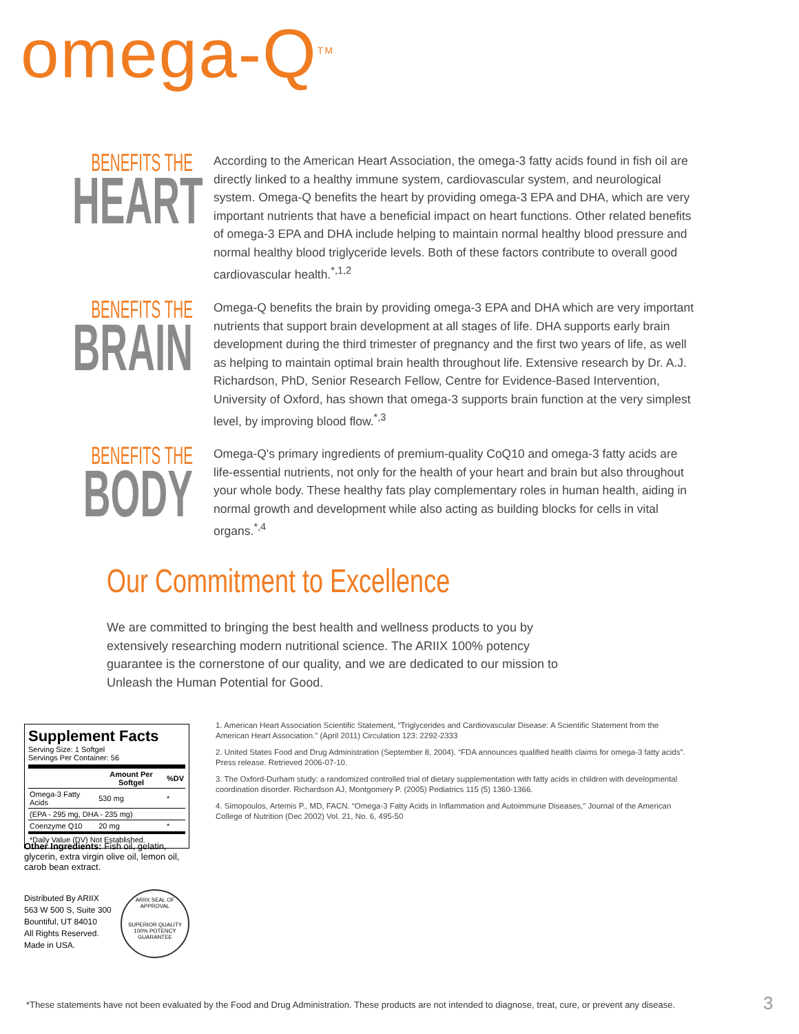omega-Q<sup>TM</sup>
BENEFITS THE
HEART
According to the American Heart Association, the omega-3 fatty acids found in fish oil are directly linked to a healthy immune system, cardiovascular system, and neurological system. Omega-Q benefits the heart by providing omega-3 EPA and DHA, which are very important nutrients that have a beneficial impact on heart functions. Other related benefits of omega-3 EPA and DHA include helping to maintain normal healthy blood pressure and normal healthy blood triglyceride levels. Both of these factors contribute to overall good cardiovascular health.<sup>*,1,2</sup>
BENEFITS THE
BRAIN
Omega-Q benefits the brain by providing omega-3 EPA and DHA which are very important nutrients that support brain development at all stages of life. DHA supports early brain development during the third trimester of pregnancy and the first two years of life, as well as helping to maintain optimal brain health throughout life. Extensive research by Dr. A.J. Richardson, PhD, Senior Research Fellow, Centre for Evidence-Based Intervention, University of Oxford, has shown that omega-3 supports brain function at the very simplest level, by improving blood flow.<sup>*,3</sup>
BENEFITS THE
BODY
Omega-Q's primary ingredients of premium-quality CoQ10 and omega-3 fatty acids are life-essential nutrients, not only for the health of your heart and brain but also throughout your whole body. These healthy fats play complementary roles in human health, aiding in normal growth and development while also acting as building blocks for cells in vital organs.<sup>*,4</sup>
Our Commitment to Excellence
We are committed to bringing the best health and wellness products to you by extensively researching modern nutritional science. The ARIIX 100% potency guarantee is the cornerstone of our quality, and we are dedicated to our mission to Unleash the Human Potential for Good.
Supplement Facts
Serving Size: 1 Softgel
Servings Per Container: 56
| | Amount Per Softgel | %DV |
| --- | --- | --- |
| Omega-3 Fatty Acids | 530 mg | * |
| (EPA - 295 mg, DHA - 235 mg) | | |
| Coenzyme Q10 | 20 mg | * |
| *Daily Value (DV) Not Established. | | |
Other Ingredients: Fish oil, gelatin, glycerin, extra virgin olive oil, lemon oil, carob bean extract.
Distributed By ARIIX
563 W 500 S, Suite 300
Bountiful, UT 84010
All Rights Reserved.
Made in USA.
ARIIX SEAL OF APPROVAL
SUPERIOR QUALITY
100% POTENCY GUARANTEE
1. American Heart Association Scientific Statement, “Triglycerides and Cardiovascular Disease: A Scientific Statement from the American Heart Association.” (April 2011) Circulation 123: 2292-2333
2. United States Food and Drug Administration (September 8, 2004). “FDA announces qualified health claims for omega-3 fatty acids”. Press release. Retrieved 2006-07-10.
3. The Oxford-Durham study: a randomized controlled trial of dietary supplementation with fatty acids in children with developmental coordination disorder. Richardson AJ, Montgomery P. (2005) Pediatrics 115 (5) 1360-1366.
4. Simopoulos, Artemis P., MD, FACN. “Omega-3 Fatty Acids in Inflammation and Autoimmune Diseases,” Journal of the American College of Nutrition (Dec 2002) Vol. 21, No. 6, 495-50
*These statements have not been evaluated by the Food and Drug Administration. These products are not intended to diagnose, treat, cure, or prevent any disease.
3